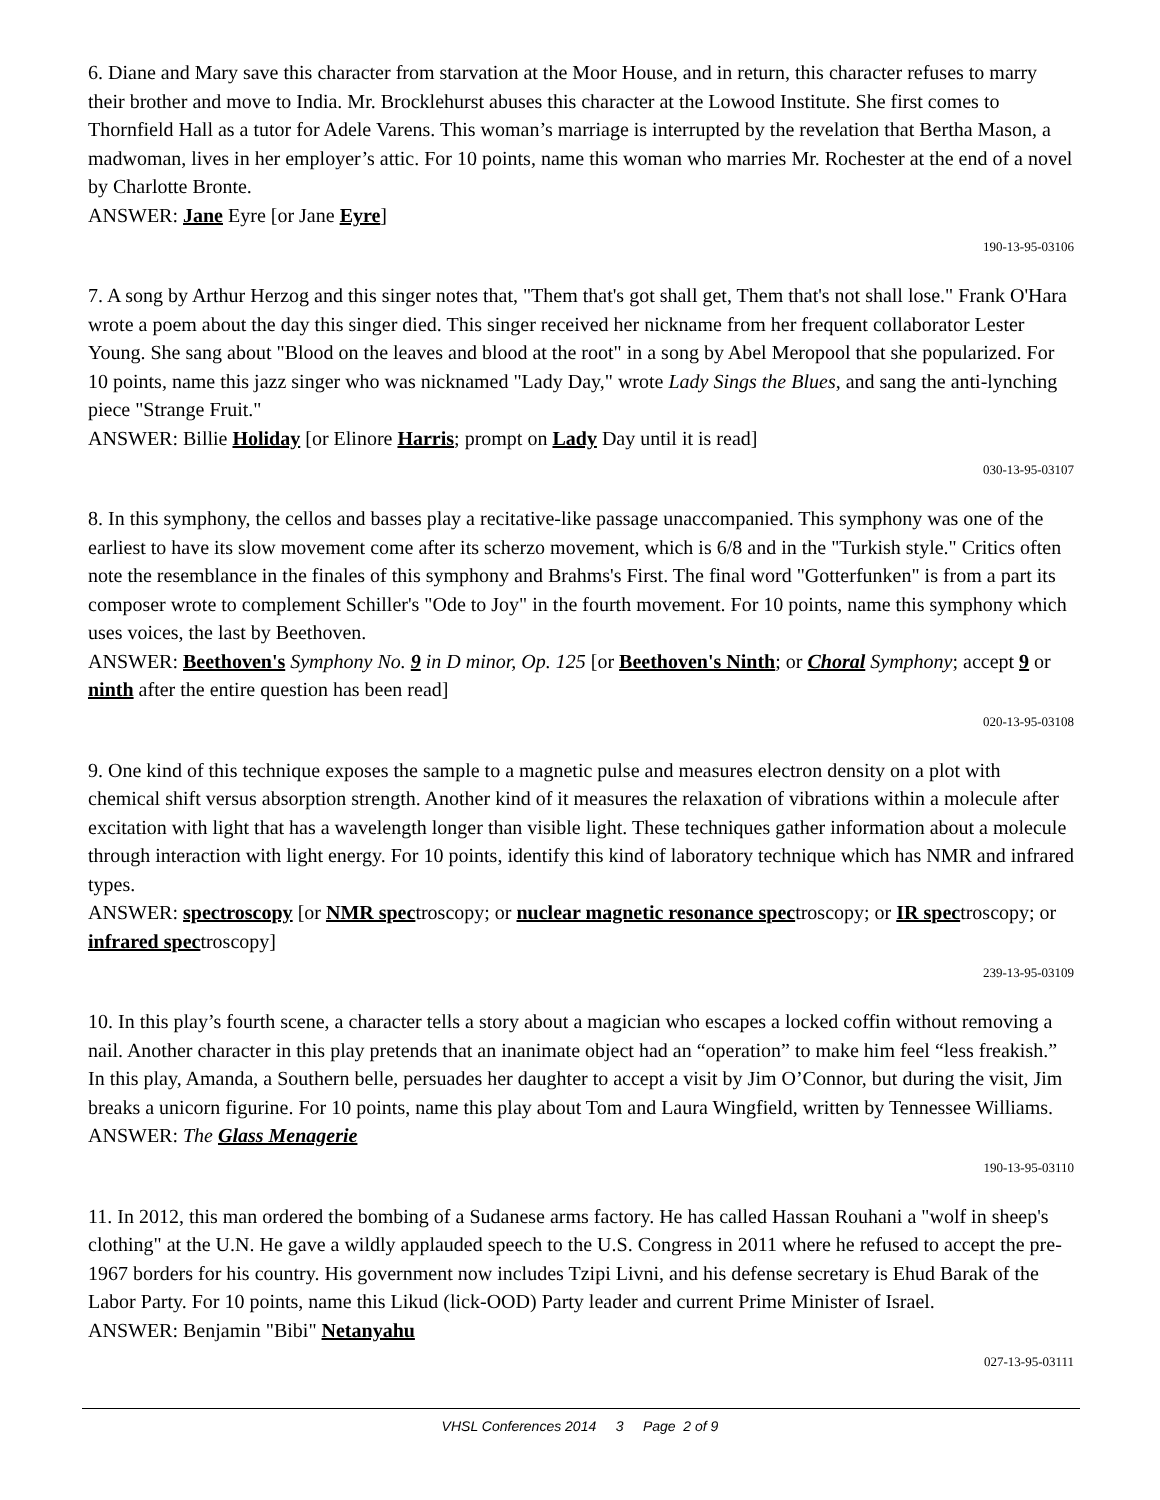6. Diane and Mary save this character from starvation at the Moor House, and in return, this character refuses to marry their brother and move to India. Mr. Brocklehurst abuses this character at the Lowood Institute. She first comes to Thornfield Hall as a tutor for Adele Varens. This woman’s marriage is interrupted by the revelation that Bertha Mason, a madwoman, lives in her employer’s attic. For 10 points, name this woman who marries Mr. Rochester at the end of a novel by Charlotte Bronte.
ANSWER: Jane Eyre [or Jane Eyre]
190-13-95-03106
7. A song by Arthur Herzog and this singer notes that, "Them that's got shall get, Them that's not shall lose." Frank O'Hara wrote a poem about the day this singer died. This singer received her nickname from her frequent collaborator Lester Young. She sang about "Blood on the leaves and blood at the root" in a song by Abel Meropool that she popularized. For 10 points, name this jazz singer who was nicknamed "Lady Day," wrote Lady Sings the Blues, and sang the anti-lynching piece "Strange Fruit."
ANSWER: Billie Holiday [or Elinore Harris; prompt on Lady Day until it is read]
030-13-95-03107
8. In this symphony, the cellos and basses play a recitative-like passage unaccompanied. This symphony was one of the earliest to have its slow movement come after its scherzo movement, which is 6/8 and in the "Turkish style." Critics often note the resemblance in the finales of this symphony and Brahms's First. The final word "Gotterfunken" is from a part its composer wrote to complement Schiller's "Ode to Joy" in the fourth movement. For 10 points, name this symphony which uses voices, the last by Beethoven.
ANSWER: Beethoven's Symphony No. 9 in D minor, Op. 125 [or Beethoven's Ninth; or Choral Symphony; accept 9 or ninth after the entire question has been read]
020-13-95-03108
9. One kind of this technique exposes the sample to a magnetic pulse and measures electron density on a plot with chemical shift versus absorption strength. Another kind of it measures the relaxation of vibrations within a molecule after excitation with light that has a wavelength longer than visible light. These techniques gather information about a molecule through interaction with light energy. For 10 points, identify this kind of laboratory technique which has NMR and infrared types.
ANSWER: spectroscopy [or NMR spectroscopy; or nuclear magnetic resonance spectroscopy; or IR spectroscopy; or infrared spectroscopy]
239-13-95-03109
10. In this play’s fourth scene, a character tells a story about a magician who escapes a locked coffin without removing a nail. Another character in this play pretends that an inanimate object had an “operation” to make him feel “less freakish.” In this play, Amanda, a Southern belle, persuades her daughter to accept a visit by Jim O’Connor, but during the visit, Jim breaks a unicorn figurine. For 10 points, name this play about Tom and Laura Wingfield, written by Tennessee Williams.
ANSWER: The Glass Menagerie
190-13-95-03110
11. In 2012, this man ordered the bombing of a Sudanese arms factory. He has called Hassan Rouhani a "wolf in sheep's clothing" at the U.N. He gave a wildly applauded speech to the U.S. Congress in 2011 where he refused to accept the pre-1967 borders for his country. His government now includes Tzipi Livni, and his defense secretary is Ehud Barak of the Labor Party. For 10 points, name this Likud (lick-OOD) Party leader and current Prime Minister of Israel.
ANSWER: Benjamin "Bibi" Netanyahu
027-13-95-03111
VHSL Conferences 2014 3 Page 2 of 9